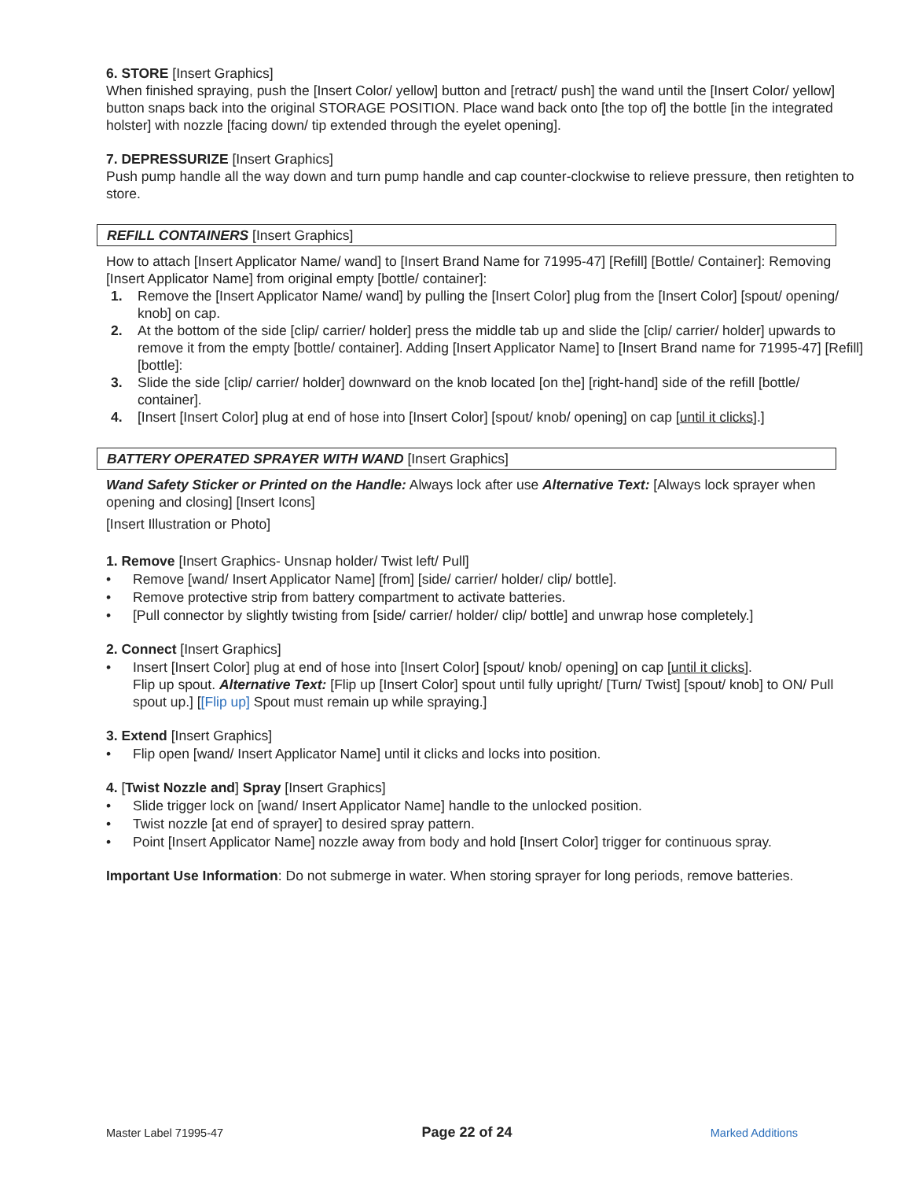6. STORE [Insert Graphics]
When finished spraying, push the [Insert Color/ yellow] button and [retract/ push] the wand until the [Insert Color/ yellow] button snaps back into the original STORAGE POSITION. Place wand back onto [the top of] the bottle [in the integrated holster] with nozzle [facing down/ tip extended through the eyelet opening].
7. DEPRESSURIZE [Insert Graphics]
Push pump handle all the way down and turn pump handle and cap counter-clockwise to relieve pressure, then retighten to store.
REFILL CONTAINERS [Insert Graphics]
How to attach [Insert Applicator Name/ wand] to [Insert Brand Name for 71995-47] [Refill] [Bottle/ Container]: Removing [Insert Applicator Name] from original empty [bottle/ container]:
1. Remove the [Insert Applicator Name/ wand] by pulling the [Insert Color] plug from the [Insert Color] [spout/ opening/ knob] on cap.
2. At the bottom of the side [clip/ carrier/ holder] press the middle tab up and slide the [clip/ carrier/ holder] upwards to remove it from the empty [bottle/ container]. Adding [Insert Applicator Name] to [Insert Brand name for 71995-47] [Refill] [bottle]:
3. Slide the side [clip/ carrier/ holder] downward on the knob located [on the] [right-hand] side of the refill [bottle/ container].
4. [Insert [Insert Color] plug at end of hose into [Insert Color] [spout/ knob/ opening] on cap [until it clicks].]
BATTERY OPERATED SPRAYER WITH WAND [Insert Graphics]
Wand Safety Sticker or Printed on the Handle: Always lock after use Alternative Text: [Always lock sprayer when opening and closing] [Insert Icons]
[Insert Illustration or Photo]
1. Remove [Insert Graphics- Unsnap holder/ Twist left/ Pull]
• Remove [wand/ Insert Applicator Name] [from] [side/ carrier/ holder/ clip/ bottle].
• Remove protective strip from battery compartment to activate batteries.
• [Pull connector by slightly twisting from [side/ carrier/ holder/ clip/ bottle] and unwrap hose completely.]
2. Connect [Insert Graphics]
• Insert [Insert Color] plug at end of hose into [Insert Color] [spout/ knob/ opening] on cap [until it clicks].
Flip up spout. Alternative Text: [Flip up [Insert Color] spout until fully upright/ [Turn/ Twist] [spout/ knob] to ON/ Pull spout up.] [[Flip up] Spout must remain up while spraying.]
3. Extend [Insert Graphics]
• Flip open [wand/ Insert Applicator Name] until it clicks and locks into position.
4. [Twist Nozzle and] Spray [Insert Graphics]
• Slide trigger lock on [wand/ Insert Applicator Name] handle to the unlocked position.
• Twist nozzle [at end of sprayer] to desired spray pattern.
• Point [Insert Applicator Name] nozzle away from body and hold [Insert Color] trigger for continuous spray.
Important Use Information: Do not submerge in water. When storing sprayer for long periods, remove batteries.
Master Label 71995-47 Page 22 of 24 Marked Additions